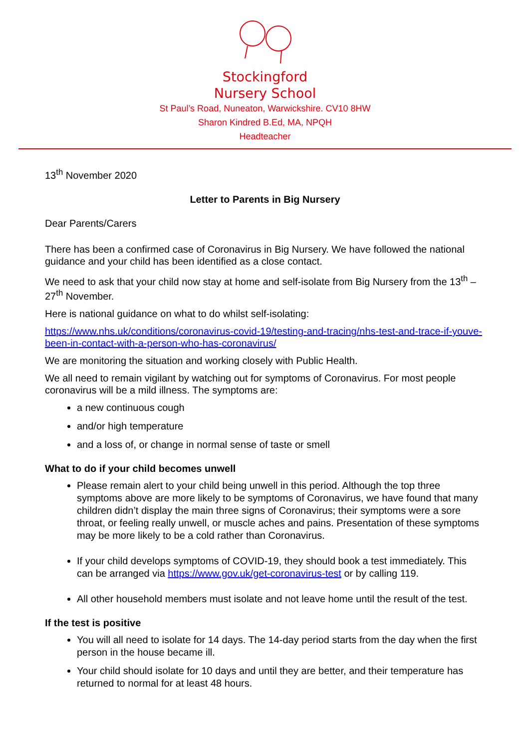Stockingford
Nursery School
St Paul’s Road, Nuneaton, Warwickshire. CV10 8HW
Sharon Kindred B.Ed, MA, NPQH
Headteacher
13<sup>th</sup> November 2020
Letter to Parents in Big Nursery
Dear Parents/Carers
There has been a confirmed case of Coronavirus in Big Nursery. We have followed the national guidance and your child has been identified as a close contact.
We need to ask that your child now stay at home and self-isolate from Big Nursery from the 13<sup>th</sup> – 27<sup>th</sup> November.
Here is national guidance on what to do whilst self-isolating:
https://www.nhs.uk/conditions/coronavirus-covid-19/testing-and-tracing/nhs-test-and-trace-if-youve-been-in-contact-with-a-person-who-has-coronavirus/
We are monitoring the situation and working closely with Public Health.
We all need to remain vigilant by watching out for symptoms of Coronavirus. For most people coronavirus will be a mild illness. The symptoms are:
a new continuous cough
and/or high temperature
and a loss of, or change in normal sense of taste or smell
What to do if your child becomes unwell
Please remain alert to your child being unwell in this period. Although the top three symptoms above are more likely to be symptoms of Coronavirus, we have found that many children didn’t display the main three signs of Coronavirus; their symptoms were a sore throat, or feeling really unwell, or muscle aches and pains. Presentation of these symptoms may be more likely to be a cold rather than Coronavirus.
If your child develops symptoms of COVID-19, they should book a test immediately. This can be arranged via https://www.gov.uk/get-coronavirus-test or by calling 119.
All other household members must isolate and not leave home until the result of the test.
If the test is positive
You will all need to isolate for 14 days. The 14-day period starts from the day when the first person in the house became ill.
Your child should isolate for 10 days and until they are better, and their temperature has returned to normal for at least 48 hours.